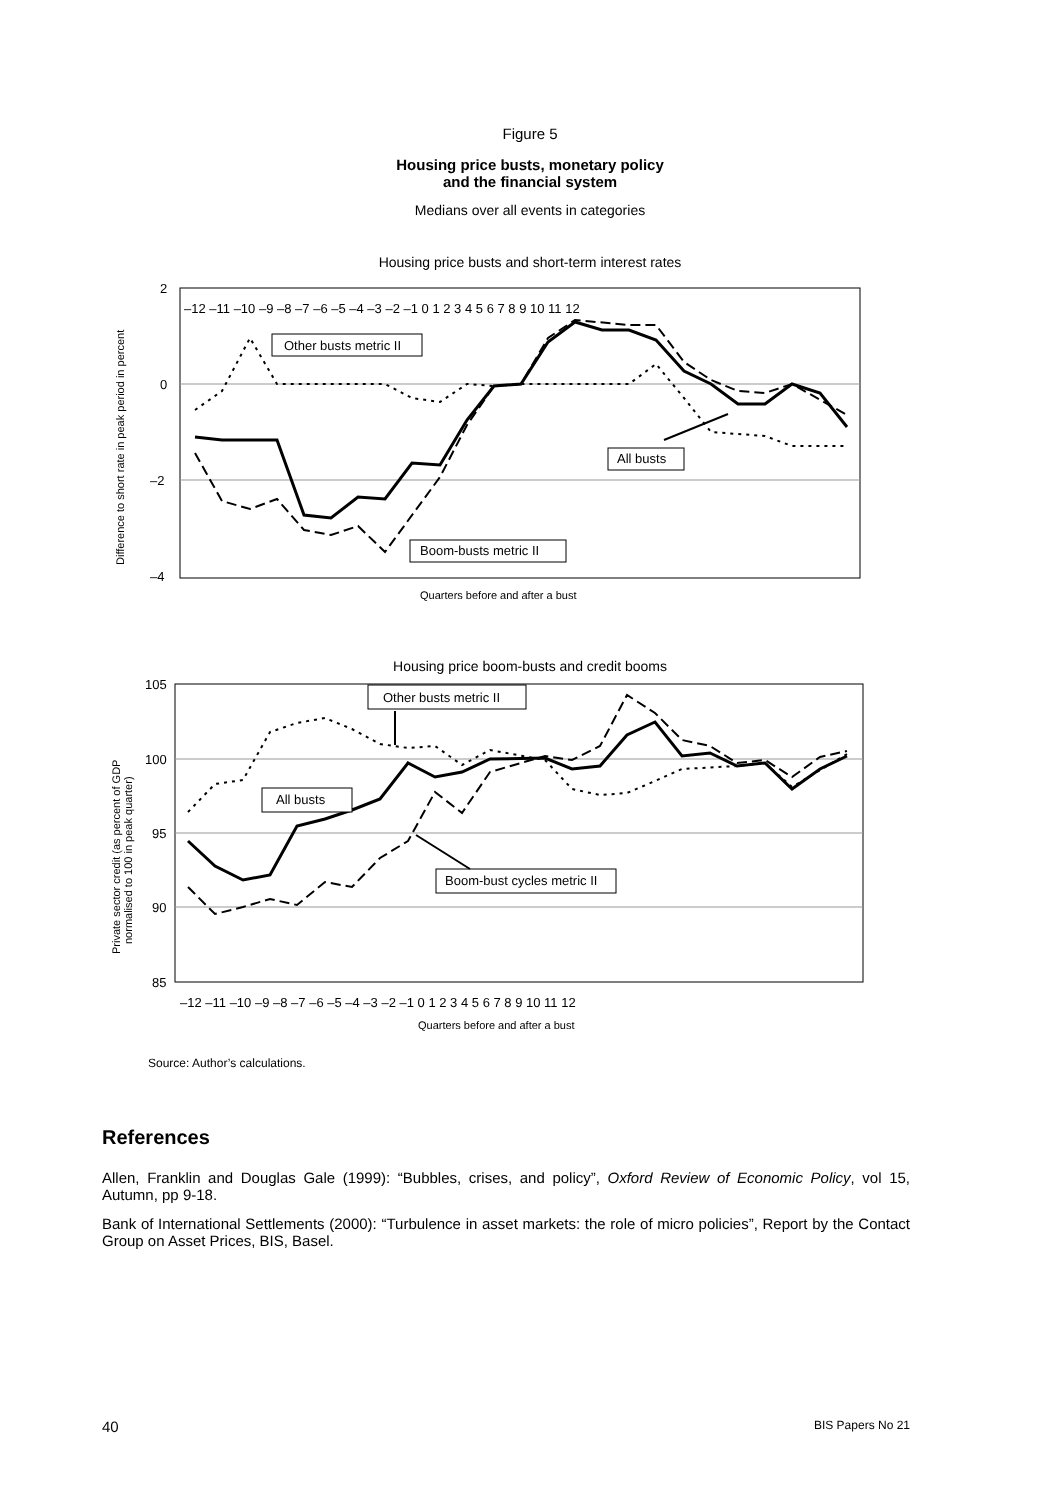Figure 5
Housing price busts, monetary policy
and the financial system
Medians over all events in categories
Housing price busts and short-term interest rates
Difference to short rate in peak period in percent
2
0
–2
–4
–12 –11 –10 –9 –8 –7 –6 –5 –4 –3 –2 –1 0 1 2 3 4 5 6 7 8 9 10 11 12
Other busts metric II
All busts
Boom-busts metric II
Quarters before and after a bust
Housing price boom-busts and credit booms
Private sector credit (as percent of GDP
normalised to 100 in peak quarter)
105
100
95
90
85
Other busts metric II
All busts
Boom-bust cycles metric II
–12 –11 –10 –9 –8 –7 –6 –5 –4 –3 –2 –1 0 1 2 3 4 5 6 7 8 9 10 11 12
Quarters before and after a bust
Source: Author’s calculations.
References
Allen, Franklin and Douglas Gale (1999): “Bubbles, crises, and policy”, Oxford Review of Economic Policy, vol 15, Autumn, pp 9-18.
Bank of International Settlements (2000): “Turbulence in asset markets: the role of micro policies”, Report by the Contact Group on Asset Prices, BIS, Basel.
40 BIS Papers No 21